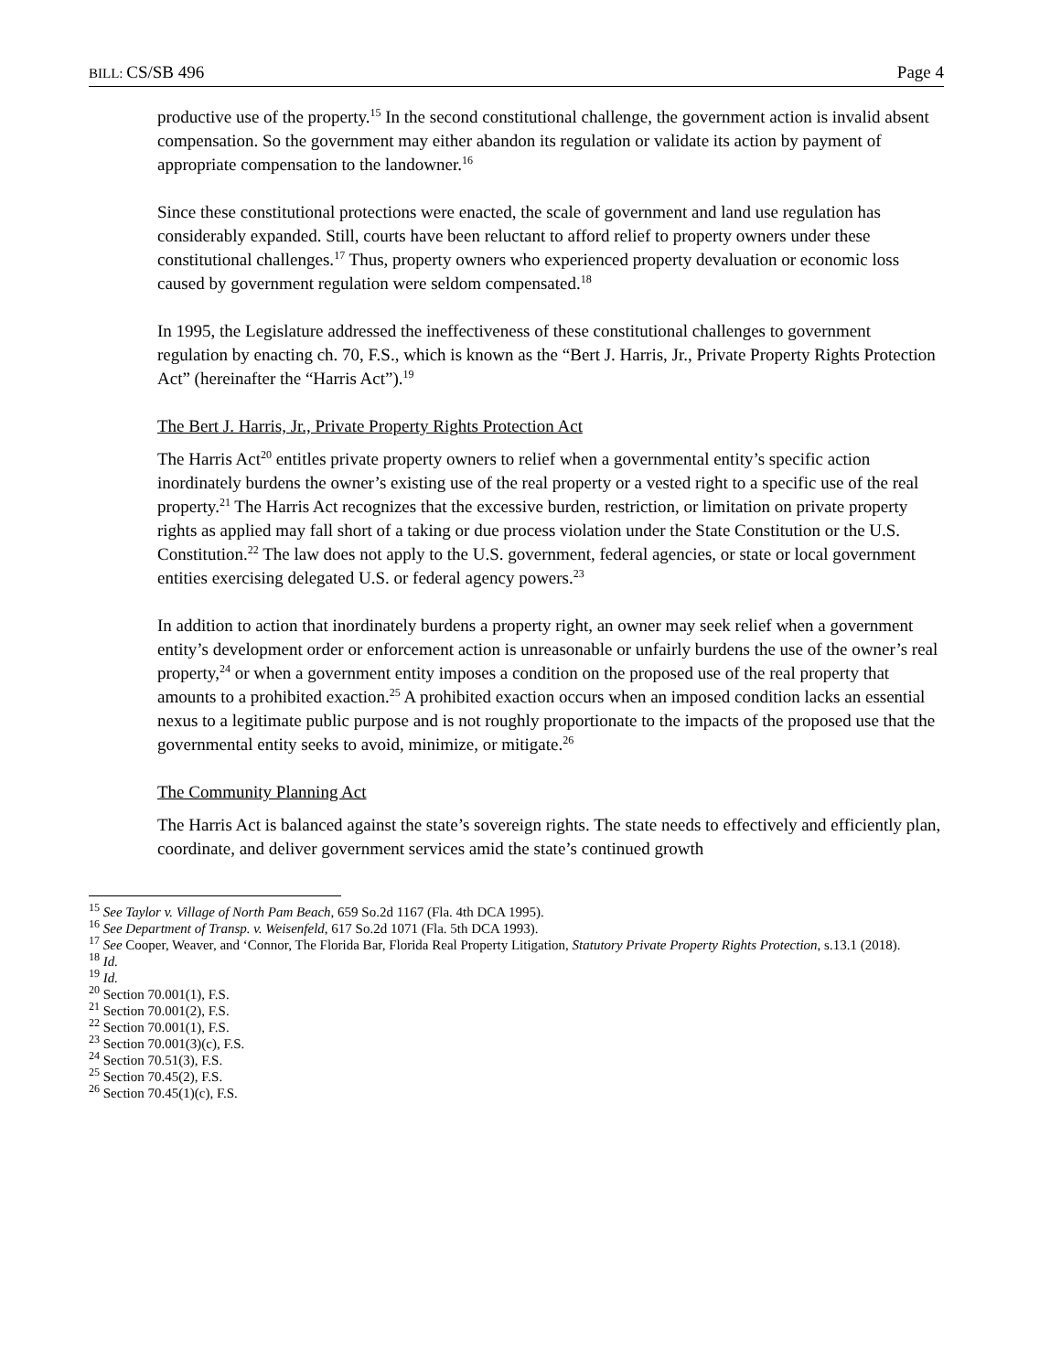BILL: CS/SB 496 Page 4
productive use of the property.<sup>15</sup> In the second constitutional challenge, the government action is invalid absent compensation. So the government may either abandon its regulation or validate its action by payment of appropriate compensation to the landowner.<sup>16</sup>
Since these constitutional protections were enacted, the scale of government and land use regulation has considerably expanded. Still, courts have been reluctant to afford relief to property owners under these constitutional challenges.<sup>17</sup> Thus, property owners who experienced property devaluation or economic loss caused by government regulation were seldom compensated.<sup>18</sup>
In 1995, the Legislature addressed the ineffectiveness of these constitutional challenges to government regulation by enacting ch. 70, F.S., which is known as the “Bert J. Harris, Jr., Private Property Rights Protection Act” (hereinafter the “Harris Act”).<sup>19</sup>
The Bert J. Harris, Jr., Private Property Rights Protection Act
The Harris Act<sup>20</sup> entitles private property owners to relief when a governmental entity’s specific action inordinately burdens the owner’s existing use of the real property or a vested right to a specific use of the real property.<sup>21</sup> The Harris Act recognizes that the excessive burden, restriction, or limitation on private property rights as applied may fall short of a taking or due process violation under the State Constitution or the U.S. Constitution.<sup>22</sup> The law does not apply to the U.S. government, federal agencies, or state or local government entities exercising delegated U.S. or federal agency powers.<sup>23</sup>
In addition to action that inordinately burdens a property right, an owner may seek relief when a government entity’s development order or enforcement action is unreasonable or unfairly burdens the use of the owner’s real property,<sup>24</sup> or when a government entity imposes a condition on the proposed use of the real property that amounts to a prohibited exaction.<sup>25</sup> A prohibited exaction occurs when an imposed condition lacks an essential nexus to a legitimate public purpose and is not roughly proportionate to the impacts of the proposed use that the governmental entity seeks to avoid, minimize, or mitigate.<sup>26</sup>
The Community Planning Act
The Harris Act is balanced against the state’s sovereign rights. The state needs to effectively and efficiently plan, coordinate, and deliver government services amid the state’s continued growth
<sup>15</sup> See Taylor v. Village of North Pam Beach, 659 So.2d 1167 (Fla. 4th DCA 1995).
<sup>16</sup> See Department of Transp. v. Weisenfeld, 617 So.2d 1071 (Fla. 5th DCA 1993).
<sup>17</sup> See Cooper, Weaver, and ‘Connor, The Florida Bar, Florida Real Property Litigation, Statutory Private Property Rights Protection, s.13.1 (2018).
<sup>18</sup> Id.
<sup>19</sup> Id.
<sup>20</sup> Section 70.001(1), F.S.
<sup>21</sup> Section 70.001(2), F.S.
<sup>22</sup> Section 70.001(1), F.S.
<sup>23</sup> Section 70.001(3)(c), F.S.
<sup>24</sup> Section 70.51(3), F.S.
<sup>25</sup> Section 70.45(2), F.S.
<sup>26</sup> Section 70.45(1)(c), F.S.